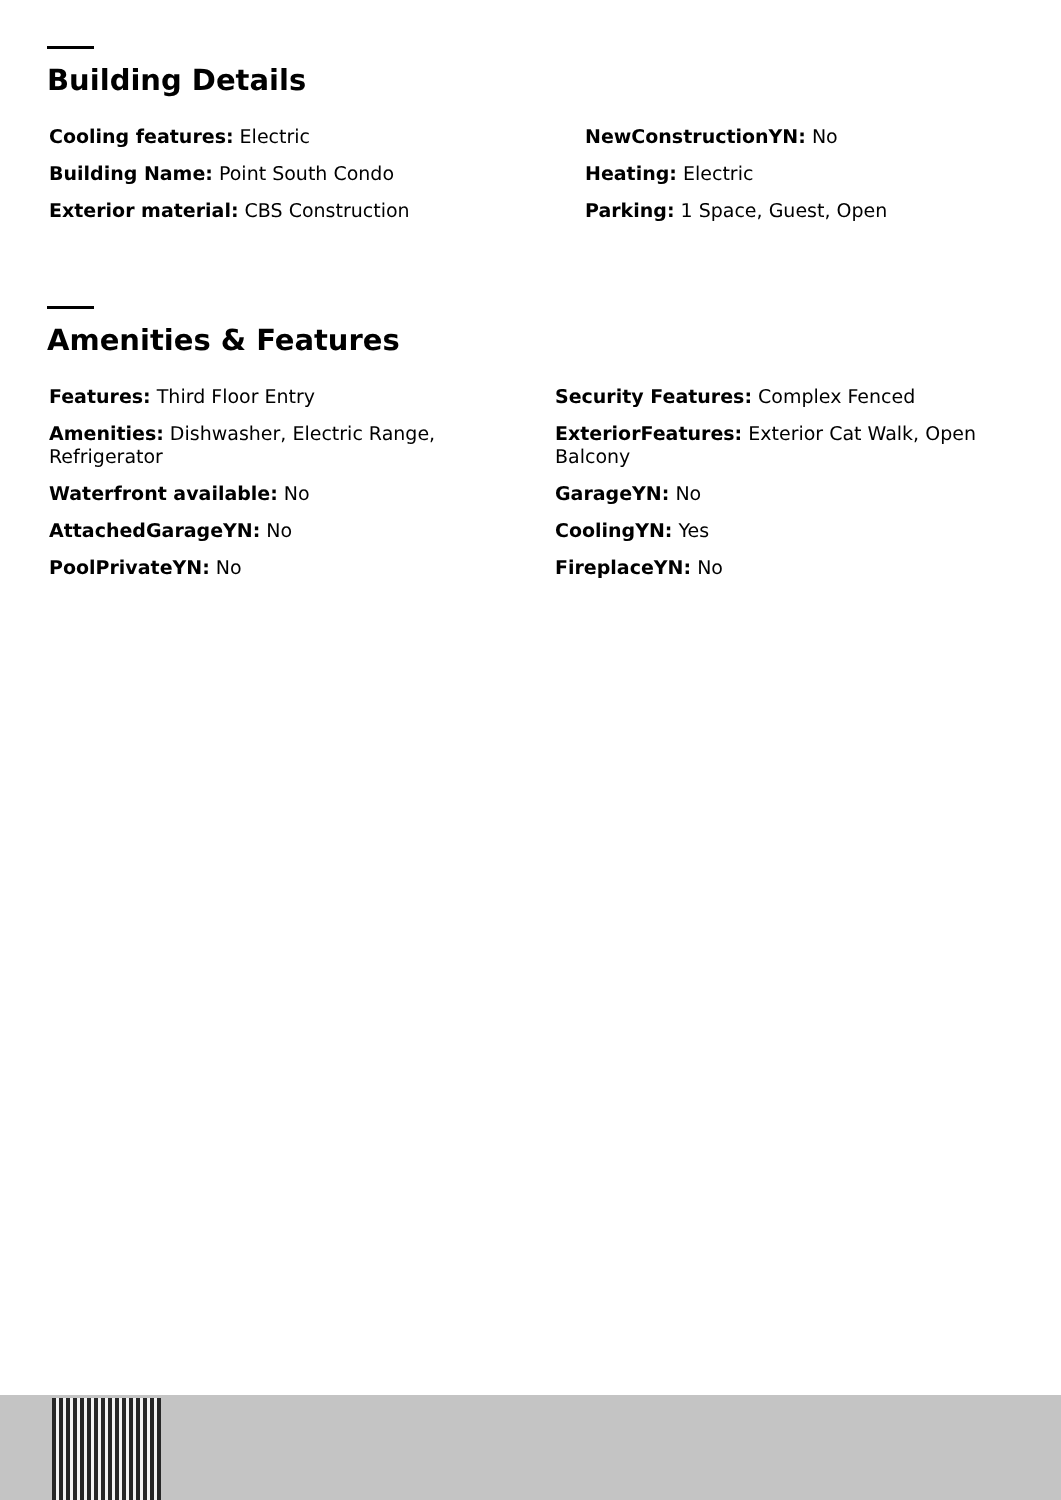Building Details
Cooling features: Electric
Building Name: Point South Condo
Exterior material: CBS Construction
NewConstructionYN: No
Heating: Electric
Parking: 1 Space, Guest, Open
Amenities & Features
Features: Third Floor Entry
Amenities: Dishwasher, Electric Range, Refrigerator
Waterfront available: No
AttachedGarageYN: No
PoolPrivateYN: No
Security Features: Complex Fenced
ExteriorFeatures: Exterior Cat Walk, Open Balcony
GarageYN: No
CoolingYN: Yes
FireplaceYN: No